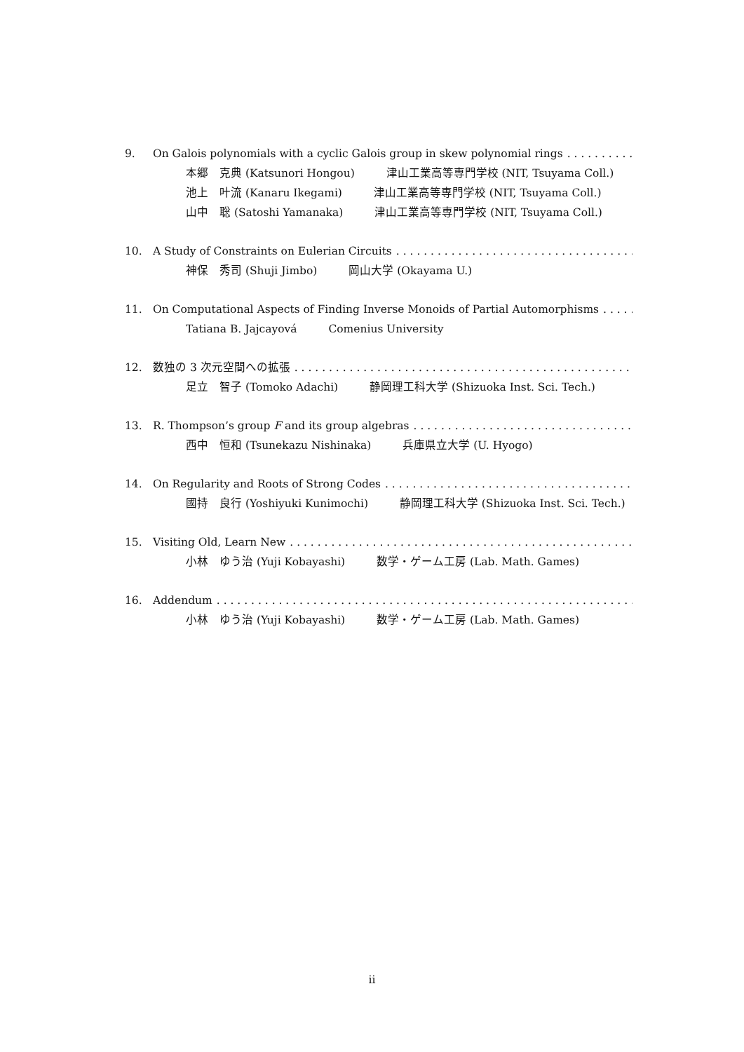9. On Galois polynomials with a cyclic Galois group in skew polynomial rings. . . . . . . . . . . . . . . . . . . . . . . . . . . . . . .
本郷　克典 (Katsunori Hongou) 津山工業高等専門学校 (NIT, Tsuyama Coll.)
池上　叶流 (Kanaru Ikegami) 津山工業高等専門学校 (NIT, Tsuyama Coll.)
山中　聡 (Satoshi Yamanaka) 津山工業高等専門学校 (NIT, Tsuyama Coll.)
10. A Study of Constraints on Eulerian Circuits. . . . . . . . . . . . . . . . . . . . . . . . . . . . . . . . . . . . . . . . . . . . . . . . . . . . . .
神保　秀司 (Shuji Jimbo) 岡山大学 (Okayama U.)
11. On Computational Aspects of Finding Inverse Monoids of Partial Automorphisms. . . . . . . . .
Tatiana B. Jajcayová Comenius University
12. 数独の 3 次元空間への拡張. . . . . . . . . . . . . . . . . . . . . . . . . . . . . . . . . . . . . . . . . . . . . . . . . . . . . . . . . . . . . . . . . . . . . .
足立　智子 (Tomoko Adachi) 静岡理工科大学 (Shizuoka Inst. Sci. Tech.)
13. R. Thompson’s group F and its group algebras. . . . . . . . . . . . . . . . . . . . . . . . . . . . . . . . . . . . . . . . . . . . . . . . . . .
西中　恒和 (Tsunekazu Nishinaka) 兵庫県立大学 (U. Hyogo)
14. On Regularity and Roots of Strong Codes. . . . . . . . . . . . . . . . . . . . . . . . . . . . . . . . . . . . . . . . . . . . . . . . . . . . . . .
國持　良行 (Yoshiyuki Kunimochi) 静岡理工科大学 (Shizuoka Inst. Sci. Tech.)
15. Visiting Old, Learn New. . . . . . . . . . . . . . . . . . . . . . . . . . . . . . . . . . . . . . . . . . . . . . . . . . . . . . . . . . . . . . . . . . . . . . . .
小林　ゆう治 (Yuji Kobayashi) 数学・ゲーム工房 (Lab. Math. Games)
16. Addendum. . . . . . . . . . . . . . . . . . . . . . . . . . . . . . . . . . . . . . . . . . . . . . . . . . . . . . . . . . . . . . . . . . . . . . . . . . . . . . . . . . .
小林　ゆう治 (Yuji Kobayashi) 数学・ゲーム工房 (Lab. Math. Games)
ii